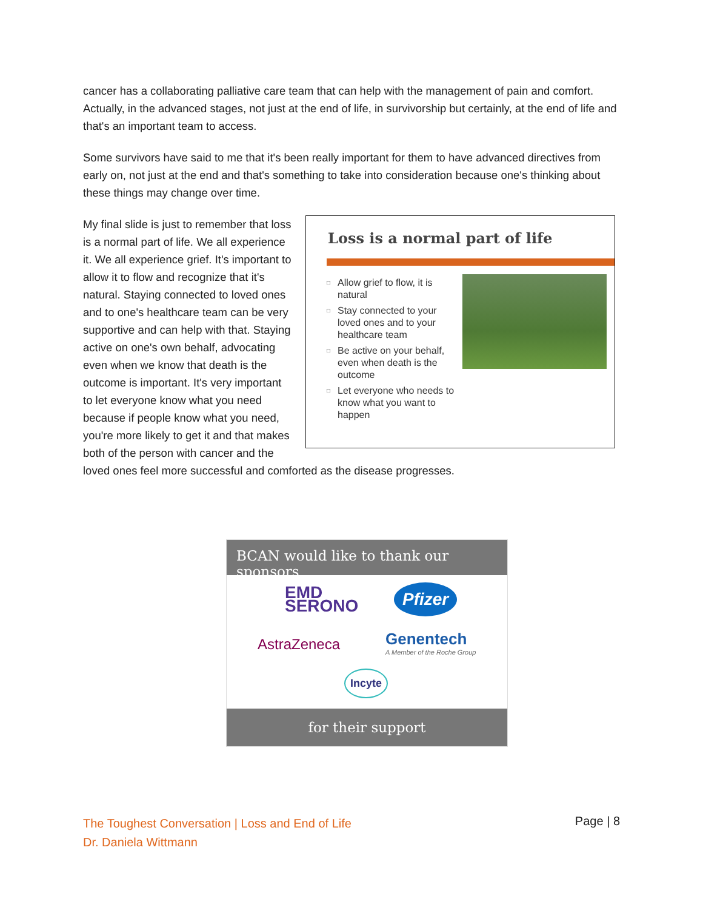cancer has a collaborating palliative care team that can help with the management of pain and comfort. Actually, in the advanced stages, not just at the end of life, in survivorship but certainly, at the end of life and that's an important team to access.
Some survivors have said to me that it's been really important for them to have advanced directives from early on, not just at the end and that's something to take into consideration because one's thinking about these things may change over time.
Loss is a normal part of life
□ Allow grief to flow, it is natural
□ Stay connected to your loved ones and to your healthcare team
□ Be active on your behalf, even when death is the outcome
□ Let everyone who needs to know what you want to happen
My final slide is just to remember that loss is a normal part of life. We all experience it. We all experience grief. It's important to allow it to flow and recognize that it's natural. Staying connected to loved ones and to one's healthcare team can be very supportive and can help with that. Staying active on one's own behalf, advocating even when we know that death is the outcome is important. It's very important to let everyone know what you need because if people know what you need, you're more likely to get it and that makes both of the person with cancer and the loved ones feel more successful and comforted as the disease progresses.
BCAN would like to thank our sponsors
EMD
SERONO
Pfizer
AstraZeneca
Genentech
A Member of the Roche Group
Incyte
for their support
The Toughest Conversation | Loss and End of Life
Dr. Daniela Wittmann
Page | 8